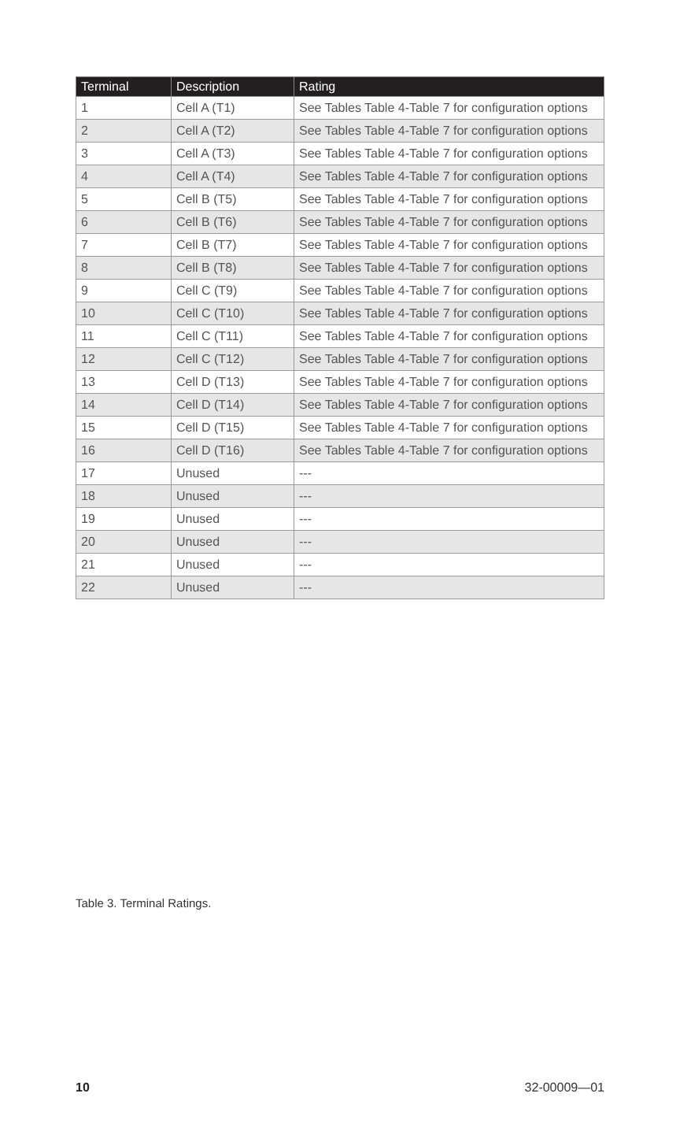| Terminal | Description | Rating |
| --- | --- | --- |
| 1 | Cell A (T1) | See Tables Table 4-Table 7 for configuration options |
| 2 | Cell A (T2) | See Tables Table 4-Table 7 for configuration options |
| 3 | Cell A (T3) | See Tables Table 4-Table 7 for configuration options |
| 4 | Cell A (T4) | See Tables Table 4-Table 7 for configuration options |
| 5 | Cell B (T5) | See Tables Table 4-Table 7 for configuration options |
| 6 | Cell B (T6) | See Tables Table 4-Table 7 for configuration options |
| 7 | Cell B (T7) | See Tables Table 4-Table 7 for configuration options |
| 8 | Cell B (T8) | See Tables Table 4-Table 7 for configuration options |
| 9 | Cell C (T9) | See Tables Table 4-Table 7 for configuration options |
| 10 | Cell C (T10) | See Tables Table 4-Table 7 for configuration options |
| 11 | Cell C (T11) | See Tables Table 4-Table 7 for configuration options |
| 12 | Cell C (T12) | See Tables Table 4-Table 7 for configuration options |
| 13 | Cell D (T13) | See Tables Table 4-Table 7 for configuration options |
| 14 | Cell D (T14) | See Tables Table 4-Table 7 for configuration options |
| 15 | Cell D (T15) | See Tables Table 4-Table 7 for configuration options |
| 16 | Cell D (T16) | See Tables Table 4-Table 7 for configuration options |
| 17 | Unused | --- |
| 18 | Unused | --- |
| 19 | Unused | --- |
| 20 | Unused | --- |
| 21 | Unused | --- |
| 22 | Unused | --- |
Table 3. Terminal Ratings.
10 32-00009—01